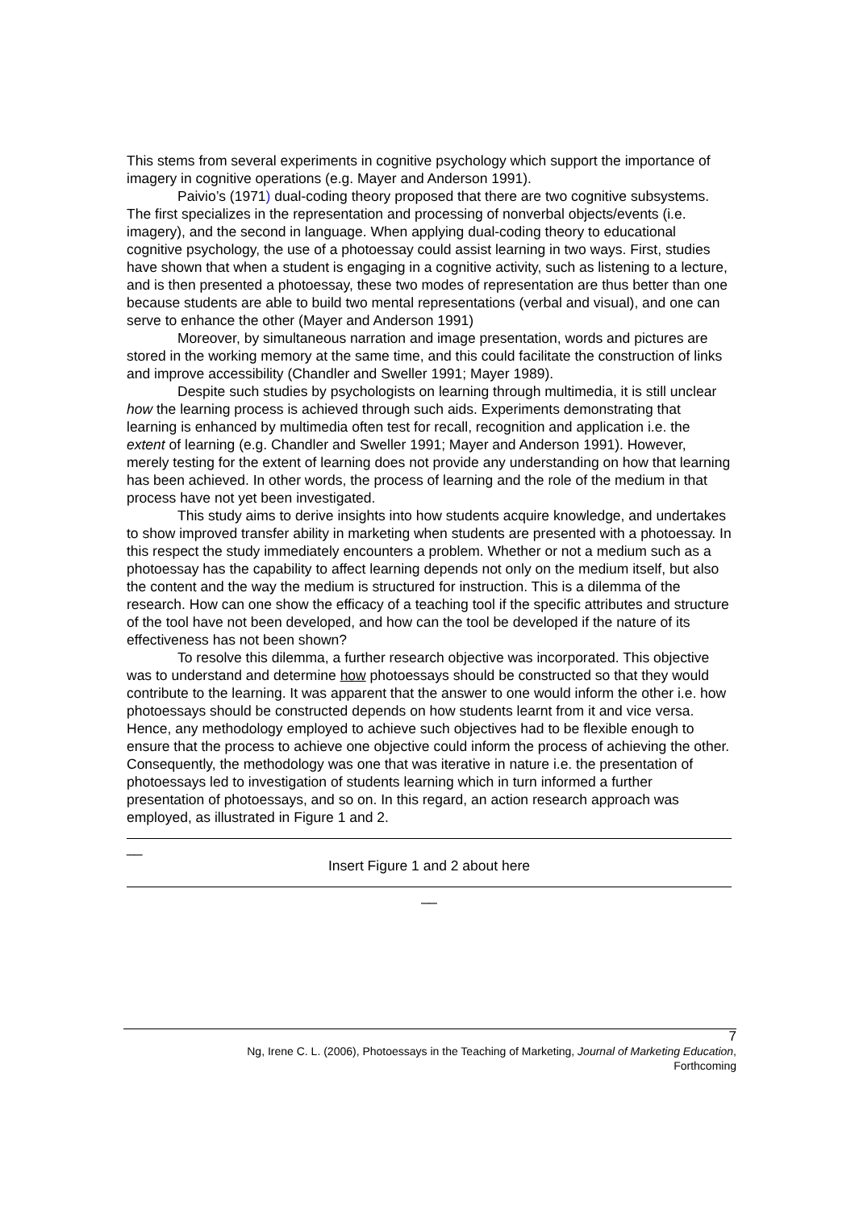This stems from several experiments in cognitive psychology which support the importance of imagery in cognitive operations (e.g. Mayer and Anderson 1991).
Paivio’s (1971) dual-coding theory proposed that there are two cognitive subsystems. The first specializes in the representation and processing of nonverbal objects/events (i.e. imagery), and the second in language. When applying dual-coding theory to educational cognitive psychology, the use of a photoessay could assist learning in two ways. First, studies have shown that when a student is engaging in a cognitive activity, such as listening to a lecture, and is then presented a photoessay, these two modes of representation are thus better than one because students are able to build two mental representations (verbal and visual), and one can serve to enhance the other (Mayer and Anderson 1991)
Moreover, by simultaneous narration and image presentation, words and pictures are stored in the working memory at the same time, and this could facilitate the construction of links and improve accessibility (Chandler and Sweller 1991; Mayer 1989).
Despite such studies by psychologists on learning through multimedia, it is still unclear how the learning process is achieved through such aids. Experiments demonstrating that learning is enhanced by multimedia often test for recall, recognition and application i.e. the extent of learning (e.g. Chandler and Sweller 1991; Mayer and Anderson 1991). However, merely testing for the extent of learning does not provide any understanding on how that learning has been achieved. In other words, the process of learning and the role of the medium in that process have not yet been investigated.
This study aims to derive insights into how students acquire knowledge, and undertakes to show improved transfer ability in marketing when students are presented with a photoessay. In this respect the study immediately encounters a problem. Whether or not a medium such as a photoessay has the capability to affect learning depends not only on the medium itself, but also the content and the way the medium is structured for instruction. This is a dilemma of the research. How can one show the efficacy of a teaching tool if the specific attributes and structure of the tool have not been developed, and how can the tool be developed if the nature of its effectiveness has not been shown?
To resolve this dilemma, a further research objective was incorporated. This objective was to understand and determine how photoessays should be constructed so that they would contribute to the learning. It was apparent that the answer to one would inform the other i.e. how photoessays should be constructed depends on how students learnt from it and vice versa. Hence, any methodology employed to achieve such objectives had to be flexible enough to ensure that the process to achieve one objective could inform the process of achieving the other. Consequently, the methodology was one that was iterative in nature i.e. the presentation of photoessays led to investigation of students learning which in turn informed a further presentation of photoessays, and so on. In this regard, an action research approach was employed, as illustrated in Figure 1 and 2.
__
Insert Figure 1 and 2 about here
__
7
Ng, Irene C. L. (2006), Photoessays in the Teaching of Marketing, Journal of Marketing Education,
Forthcoming